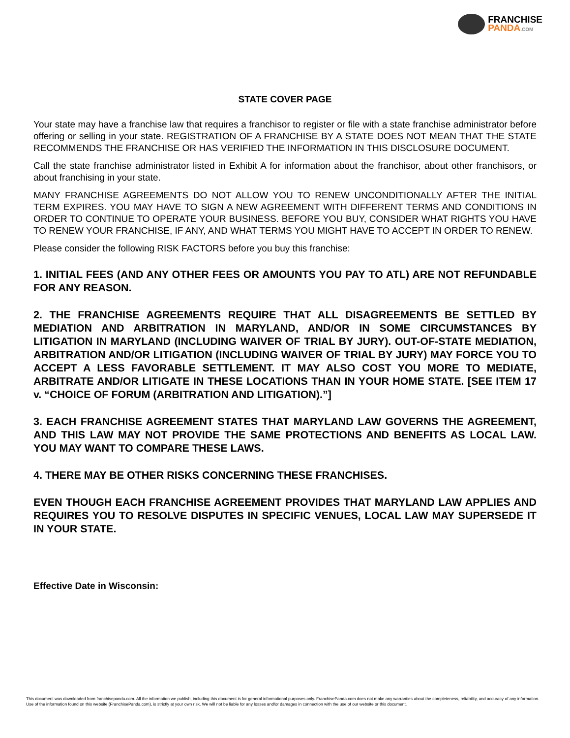FRANCHISE
PANDA.COM
STATE COVER PAGE
Your state may have a franchise law that requires a franchisor to register or file with a state franchise administrator before offering or selling in your state. REGISTRATION OF A FRANCHISE BY A STATE DOES NOT MEAN THAT THE STATE RECOMMENDS THE FRANCHISE OR HAS VERIFIED THE INFORMATION IN THIS DISCLOSURE DOCUMENT.
Call the state franchise administrator listed in Exhibit A for information about the franchisor, about other franchisors, or about franchising in your state.
MANY FRANCHISE AGREEMENTS DO NOT ALLOW YOU TO RENEW UNCONDITIONALLY AFTER THE INITIAL TERM EXPIRES. YOU MAY HAVE TO SIGN A NEW AGREEMENT WITH DIFFERENT TERMS AND CONDITIONS IN ORDER TO CONTINUE TO OPERATE YOUR BUSINESS. BEFORE YOU BUY, CONSIDER WHAT RIGHTS YOU HAVE TO RENEW YOUR FRANCHISE, IF ANY, AND WHAT TERMS YOU MIGHT HAVE TO ACCEPT IN ORDER TO RENEW.
Please consider the following RISK FACTORS before you buy this franchise:
1. INITIAL FEES (AND ANY OTHER FEES OR AMOUNTS YOU PAY TO ATL) ARE NOT REFUNDABLE FOR ANY REASON.
2. THE FRANCHISE AGREEMENTS REQUIRE THAT ALL DISAGREEMENTS BE SETTLED BY MEDIATION AND ARBITRATION IN MARYLAND, AND/OR IN SOME CIRCUMSTANCES BY LITIGATION IN MARYLAND (INCLUDING WAIVER OF TRIAL BY JURY). OUT-OF-STATE MEDIATION, ARBITRATION AND/OR LITIGATION (INCLUDING WAIVER OF TRIAL BY JURY) MAY FORCE YOU TO ACCEPT A LESS FAVORABLE SETTLEMENT. IT MAY ALSO COST YOU MORE TO MEDIATE, ARBITRATE AND/OR LITIGATE IN THESE LOCATIONS THAN IN YOUR HOME STATE. [SEE ITEM 17 v. “CHOICE OF FORUM (ARBITRATION AND LITIGATION).”]
3. EACH FRANCHISE AGREEMENT STATES THAT MARYLAND LAW GOVERNS THE AGREEMENT, AND THIS LAW MAY NOT PROVIDE THE SAME PROTECTIONS AND BENEFITS AS LOCAL LAW. YOU MAY WANT TO COMPARE THESE LAWS.
4. THERE MAY BE OTHER RISKS CONCERNING THESE FRANCHISES.
EVEN THOUGH EACH FRANCHISE AGREEMENT PROVIDES THAT MARYLAND LAW APPLIES AND REQUIRES YOU TO RESOLVE DISPUTES IN SPECIFIC VENUES, LOCAL LAW MAY SUPERSEDE IT IN YOUR STATE.
Effective Date in Wisconsin:
This document was downloaded from franchisepanda.com. All the information we publish, including this document is for general informational purposes only. FranchisePanda.com does not make any warranties about the completeness, reliability, and accuracy of any information. Use of the information found on this website (FranchisePanda.com), is strictly at your own risk. We will not be liable for any losses and/or damages in connection with the use of our website or this document.